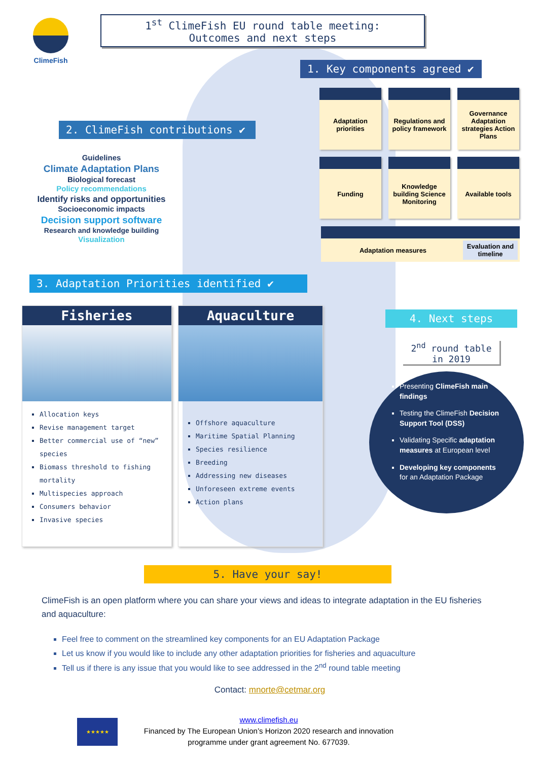ClimeFish
1<sup>st</sup> ClimeFish EU round table meeting:
Outcomes and next steps
1. Key components agreed ✔
Adaptation priorities
Regulations and policy framework
Governance Adaptation strategies Action Plans
Funding
Knowledge building Science Monitoring
Available tools
Adaptation measures Evaluation and timeline
2. ClimeFish contributions ✔
Guidelines
Climate Adaptation Plans
Biological forecast
Policy recommendations
Identify risks and opportunities
Socioeconomic impacts
Decision support software
Research and knowledge building
Visualization
3. Adaptation Priorities identified ✔
Fisheries
Allocation keys
Revise management target
Better commercial use of “new” species
Biomass threshold to fishing mortality
Multispecies approach
Consumers behavior
Invasive species
Aquaculture
Offshore aquaculture
Maritime Spatial Planning
Species resilience
Breeding
Addressing new diseases
Unforeseen extreme events
Action plans
4. Next steps
2<sup>nd</sup> round table in 2019
Presenting ClimeFish main findings
Testing the ClimeFish Decision Support Tool (DSS)
Validating Specific adaptation measures at European level
Developing key components for an Adaptation Package
5. Have your say!
ClimeFish is an open platform where you can share your views and ideas to integrate adaptation in the EU fisheries and aquaculture:
Feel free to comment on the streamlined key components for an EU Adaptation Package
Let us know if you would like to include any other adaptation priorities for fisheries and aquaculture
Tell us if there is any issue that you would like to see addressed in the 2<sup>nd</sup> round table meeting
Contact: mnorte@cetmar.org
★★★★★
www.climefish.eu
Financed by The European Union’s Horizon 2020 research and innovation programme under grant agreement No. 677039.